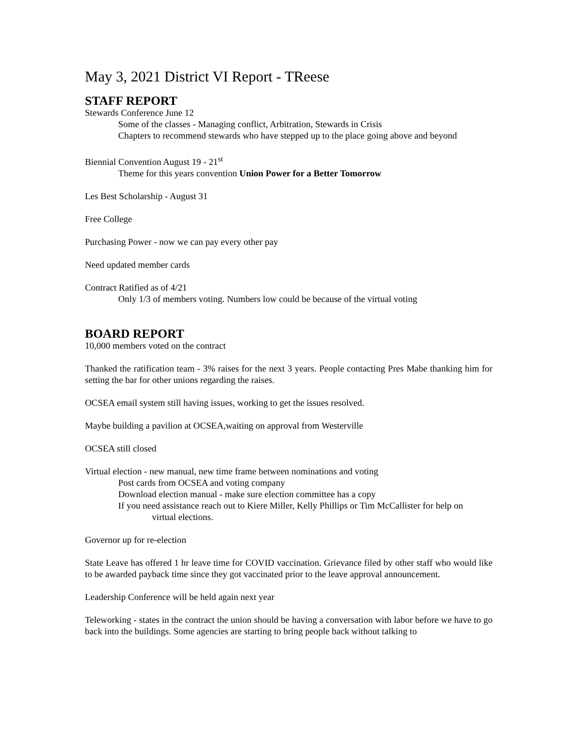May 3, 2021 District VI Report - TReese
STAFF REPORT
Stewards Conference June 12
Some of the classes - Managing conflict, Arbitration, Stewards in Crisis
Chapters to recommend stewards who have stepped up to the place going above and beyond
Biennial Convention August 19 - 21<sup>st</sup>
Theme for this years convention Union Power for a Better Tomorrow
Les Best Scholarship - August 31
Free College
Purchasing Power - now we can pay every other pay
Need updated member cards
Contract Ratified as of 4/21
Only 1/3 of members voting. Numbers low could be because of the virtual voting
BOARD REPORT
10,000 members voted on the contract
Thanked the ratification team - 3% raises for the next 3 years. People contacting Pres Mabe thanking him for setting the bar for other unions regarding the raises.
OCSEA email system still having issues, working to get the issues resolved.
Maybe building a pavilion at OCSEA,waiting on approval from Westerville
OCSEA still closed
Virtual election - new manual, new time frame between nominations and voting
Post cards from OCSEA and voting company
Download election manual - make sure election committee has a copy
If you need assistance reach out to Kiere Miller, Kelly Phillips or Tim McCallister for help on
virtual elections.
Governor up for re-election
State Leave has offered 1 hr leave time for COVID vaccination. Grievance filed by other staff who would like to be awarded payback time since they got vaccinated prior to the leave approval announcement.
Leadership Conference will be held again next year
Teleworking - states in the contract the union should be having a conversation with labor before we have to go back into the buildings. Some agencies are starting to bring people back without talking to